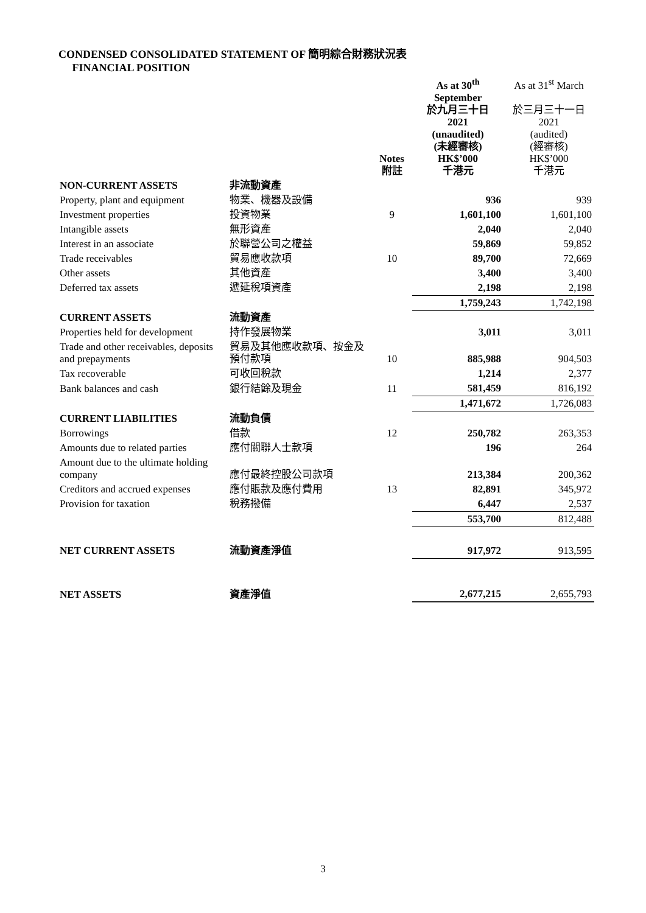CONDENSED CONSOLIDATED STATEMENT OF 簡明綜合財務狀況表
FINANCIAL POSITION
| | | Notes 附註 | As at 30<sup>th</sup> September 於九月三十日 2021 (unaudited) (未經審核) HK$’000 千港元 | As at 31<sup>st</sup> March 於三月三十一日 2021 (audited) (經審核) HK$’000 千港元 |
| --- | --- | --- | --- | --- |
| NON-CURRENT ASSETS | 非流動資產 | | | |
| Property, plant and equipment | 物業、機器及設備 | | 936 | 939 |
| Investment properties | 投資物業 | 9 | 1,601,100 | 1,601,100 |
| Intangible assets | 無形資產 | | 2,040 | 2,040 |
| Interest in an associate | 於聯營公司之權益 | | 59,869 | 59,852 |
| Trade receivables | 貿易應收款項 | 10 | 89,700 | 72,669 |
| Other assets | 其他資產 | | 3,400 | 3,400 |
| Deferred tax assets | 遞延稅項資產 | | 2,198 | 2,198 |
| | | | 1,759,243 | 1,742,198 |
| CURRENT ASSETS | 流動資產 | | | |
| Properties held for development | 持作發展物業 | | 3,011 | 3,011 |
| Trade and other receivables, deposits and prepayments | 貿易及其他應收款項、按金及預付款項 | 10 | 885,988 | 904,503 |
| Tax recoverable | 可收回稅款 | | 1,214 | 2,377 |
| Bank balances and cash | 銀行結餘及現金 | 11 | 581,459 | 816,192 |
| | | | 1,471,672 | 1,726,083 |
| CURRENT LIABILITIES | 流動負債 | | | |
| Borrowings | 借款 | 12 | 250,782 | 263,353 |
| Amounts due to related parties | 應付關聯人士款項 | | 196 | 264 |
| Amount due to the ultimate holding company | 應付最終控股公司款項 | | 213,384 | 200,362 |
| Creditors and accrued expenses | 應付賬款及應付費用 | 13 | 82,891 | 345,972 |
| Provision for taxation | 稅務撥備 | | 6,447 | 2,537 |
| | | | 553,700 | 812,488 |
| NET CURRENT ASSETS | 流動資產淨值 | | 917,972 | 913,595 |
| NET ASSETS | 資產淨值 | | 2,677,215 | 2,655,793 |
3